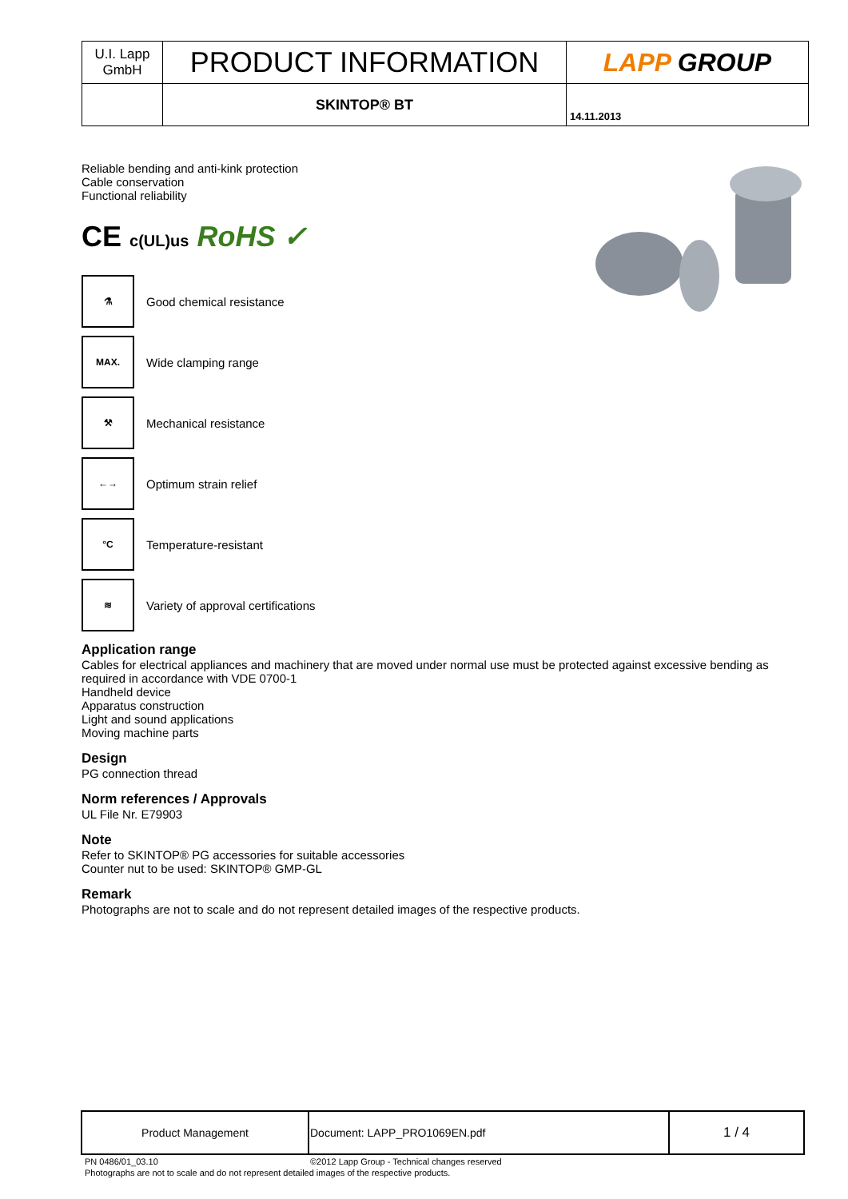| U.I. Lapp GmbH | PRODUCT INFORMATION | LAPP GROUP |
| | SKINTOP® BT | 14.11.2013 |
Reliable bending and anti-kink protection
Cable conservation
Functional reliability
CE c(UL)us RoHS ✓
⚗
Good chemical resistance
MAX.
Wide clamping range
⚒
Mechanical resistance
←→
Optimum strain relief
°C
Temperature-resistant
≋
Variety of approval certifications
Application range
Cables for electrical appliances and machinery that are moved under normal use must be protected against excessive bending as required in accordance with VDE 0700-1
Handheld device
Apparatus construction
Light and sound applications
Moving machine parts
Design
PG connection thread
Norm references / Approvals
UL File Nr. E79903
Note
Refer to SKINTOP® PG accessories for suitable accessories
Counter nut to be used: SKINTOP® GMP-GL
Remark
Photographs are not to scale and do not represent detailed images of the respective products.
| Product Management | Document: LAPP_PRO1069EN.pdf | 1 / 4 |
PN 0486/01_03.10 ©2012 Lapp Group - Technical changes reserved
Photographs are not to scale and do not represent detailed images of the respective products.